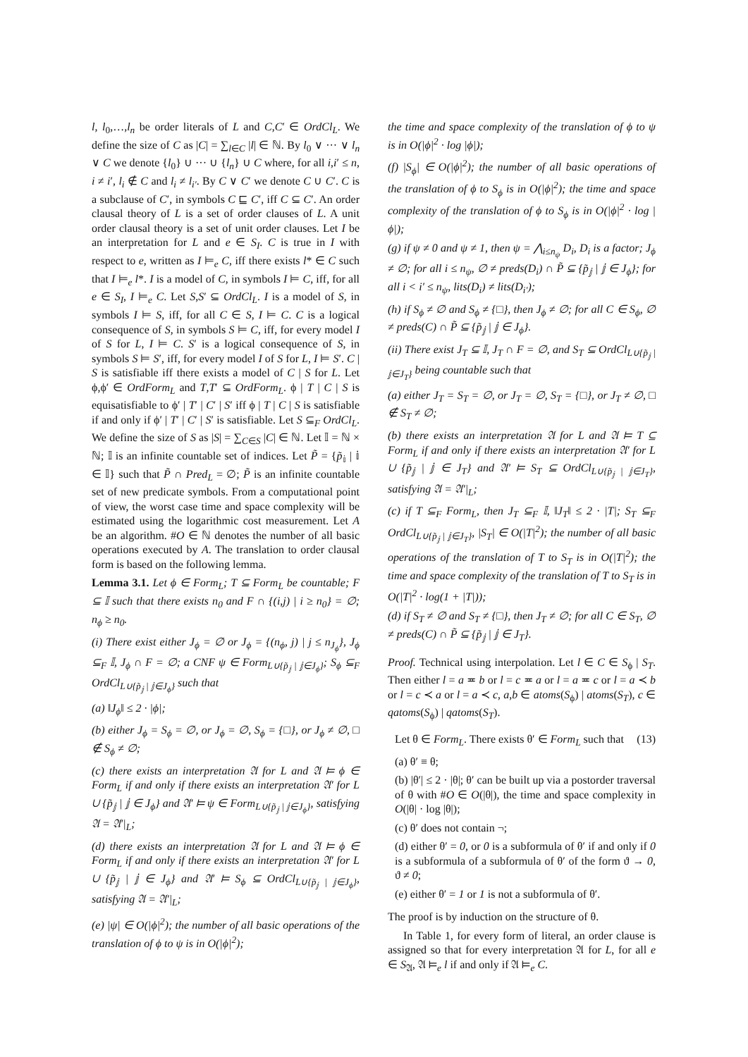l, l<sub>0</sub>,…,l<sub>n</sub> be order literals of L and C,C′ ∈ OrdCl<sub>L</sub>. We define the size of C as |C| = ∑<sub>l∈C</sub> |l| ∈ ℕ. By l<sub>0</sub> ∨ ··· ∨ l<sub>n</sub> ∨ C we denote {l<sub>0</sub>} ∪ ··· ∪ {l<sub>n</sub>} ∪ C where, for all i,i′ ≤ n, i ≠ i′, l<sub>i</sub> ∉ C and l<sub>i</sub> ≠ l<sub>i′</sub>. By C ∨ C′ we denote C ∪ C′. C is a subclause of C′, in symbols C ⊑ C′, iff C ⊆ C′. An order clausal theory of L is a set of order clauses of L. A unit order clausal theory is a set of unit order clauses. Let I be an interpretation for L and e ∈ S<sub>I</sub>. C is true in I with respect to e, written as I ⊨<sub>e</sub> C, iff there exists l* ∈ C such that I ⊨<sub>e</sub> l*. I is a model of C, in symbols I ⊨ C, iff, for all e ∈ S<sub>I</sub>, I ⊨<sub>e</sub> C. Let S,S′ ⊆ OrdCl<sub>L</sub>. I is a model of S, in symbols I ⊨ S, iff, for all C ∈ S, I ⊨ C. C is a logical consequence of S, in symbols S ⊨ C, iff, for every model I of S for L, I ⊨ C. S′ is a logical consequence of S, in symbols S ⊨ S′, iff, for every model I of S for L, I ⊨ S′. C | S is satisfiable iff there exists a model of C | S for L. Let ϕ,ϕ′ ∈ OrdForm<sub>L</sub> and T,T′ ⊆ OrdForm<sub>L</sub>. ϕ | T | C | S is equisatisfiable to ϕ′ | T′ | C′ | S′ iff ϕ | T | C | S is satisfiable if and only if ϕ′ | T′ | C′ | S′ is satisfiable. Let S ⊆<sub>F</sub> OrdCl<sub>L</sub>. We define the size of S as |S| = ∑<sub>C∈S</sub> |C| ∈ ℕ. Let 𝕀 = ℕ × ℕ; 𝕀 is an infinite countable set of indices. Let P̃ = {p̃<sub>𝕚</sub> | 𝕚 ∈ 𝕀} such that P̃ ∩ Pred<sub>L</sub> = ∅; P̃ is an infinite countable set of new predicate symbols. From a computational point of view, the worst case time and space complexity will be estimated using the logarithmic cost measurement. Let A be an algorithm. #O ∈ ℕ denotes the number of all basic operations executed by A. The translation to order clausal form is based on the following lemma.
Lemma 3.1. Let ϕ ∈ Form<sub>L</sub>; T ⊆ Form<sub>L</sub> be countable; F ⊆ 𝕀 such that there exists n<sub>0</sub> and F ∩ {(i,j) | i ≥ n<sub>0</sub>} = ∅; n<sub>ϕ</sub> ≥ n<sub>0</sub>.
(i) There exist either J<sub>ϕ</sub> = ∅ or J<sub>ϕ</sub> = {(n<sub>ϕ</sub>, j) | j ≤ n<sub>J<sub>ϕ</sub></sub>}, J<sub>ϕ</sub> ⊆<sub>F</sub> 𝕀, J<sub>ϕ</sub> ∩ F = ∅; a CNF ψ ∈ Form<sub>L∪{p̃<sub>𝕛</sub> | 𝕛∈J<sub>ϕ</sub>}</sub>; S<sub>ϕ</sub> ⊆<sub>F</sub> OrdCl<sub>L∪{p̃<sub>𝕛</sub> | 𝕛∈J<sub>ϕ</sub>}</sub> such that
(a) ‖J<sub>ϕ</sub>‖ ≤ 2 · |ϕ|;
(b) either J<sub>ϕ</sub> = S<sub>ϕ</sub> = ∅, or J<sub>ϕ</sub> = ∅, S<sub>ϕ</sub> = {□}, or J<sub>ϕ</sub> ≠ ∅, □ ∉ S<sub>ϕ</sub> ≠ ∅;
(c) there exists an interpretation 𝔄 for L and 𝔄 ⊨ ϕ ∈ Form<sub>L</sub> if and only if there exists an interpretation 𝔄′ for L ∪ {p̃<sub>𝕛</sub> | 𝕛 ∈ J<sub>ϕ</sub>} and 𝔄′ ⊨ ψ ∈ Form<sub>L∪{p̃<sub>𝕛</sub> | 𝕛∈J<sub>ϕ</sub>}</sub>, satisfying 𝔄 = 𝔄′|<sub>L</sub>;
(d) there exists an interpretation 𝔄 for L and 𝔄 ⊨ ϕ ∈ Form<sub>L</sub> if and only if there exists an interpretation 𝔄′ for L ∪ {p̃<sub>𝕛</sub> | 𝕛 ∈ J<sub>ϕ</sub>} and 𝔄′ ⊨ S<sub>ϕ</sub> ⊆ OrdCl<sub>L∪{p̃<sub>𝕛</sub> | 𝕛∈J<sub>ϕ</sub>}</sub>, satisfying 𝔄 = 𝔄′|<sub>L</sub>;
(e) |ψ| ∈ O(|ϕ|<sup>2</sup>); the number of all basic operations of the translation of ϕ to ψ is in O(|ϕ|<sup>2</sup>);
the time and space complexity of the translation of ϕ to ψ is in O(|ϕ|<sup>2</sup> · log |ϕ|);
(f) |S<sub>ϕ</sub>| ∈ O(|ϕ|<sup>2</sup>); the number of all basic operations of the translation of ϕ to S<sub>ϕ</sub> is in O(|ϕ|<sup>2</sup>); the time and space complexity of the translation of ϕ to S<sub>ϕ</sub> is in O(|ϕ|<sup>2</sup> · log |ϕ|);
(g) if ψ ≠ 0 and ψ ≠ 1, then ψ = ⋀<sub>i≤n<sub>ψ</sub></sub> D<sub>i</sub>, D<sub>i</sub> is a factor; J<sub>ϕ</sub> ≠ ∅; for all i ≤ n<sub>ψ</sub>, ∅ ≠ preds(D<sub>i</sub>) ∩ P̃ ⊆ {p̃<sub>𝕛</sub> | 𝕛 ∈ J<sub>ϕ</sub>}; for all i < i′ ≤ n<sub>ψ</sub>, lits(D<sub>i</sub>) ≠ lits(D<sub>i′</sub>);
(h) if S<sub>ϕ</sub> ≠ ∅ and S<sub>ϕ</sub> ≠ {□}, then J<sub>ϕ</sub> ≠ ∅; for all C ∈ S<sub>ϕ</sub>, ∅ ≠ preds(C) ∩ P̃ ⊆ {p̃<sub>𝕛</sub> | 𝕛 ∈ J<sub>ϕ</sub>}.
(ii) There exist J<sub>T</sub> ⊆ 𝕀, J<sub>T</sub> ∩ F = ∅, and S<sub>T</sub> ⊆ OrdCl<sub>L∪{p̃<sub>𝕛</sub> | 𝕛∈J<sub>T</sub>}</sub> being countable such that
(a) either J<sub>T</sub> = S<sub>T</sub> = ∅, or J<sub>T</sub> = ∅, S<sub>T</sub> = {□}, or J<sub>T</sub> ≠ ∅, □ ∉ S<sub>T</sub> ≠ ∅;
(b) there exists an interpretation 𝔄 for L and 𝔄 ⊨ T ⊆ Form<sub>L</sub> if and only if there exists an interpretation 𝔄′ for L ∪ {p̃<sub>𝕛</sub> | 𝕛 ∈ J<sub>T</sub>} and 𝔄′ ⊨ S<sub>T</sub> ⊆ OrdCl<sub>L∪{p̃<sub>𝕛</sub> | 𝕛∈J<sub>T</sub>}</sub>, satisfying 𝔄 = 𝔄′|<sub>L</sub>;
(c) if T ⊆<sub>F</sub> Form<sub>L</sub>, then J<sub>T</sub> ⊆<sub>F</sub> 𝕀, ‖J<sub>T</sub>‖ ≤ 2 · |T|; S<sub>T</sub> ⊆<sub>F</sub> OrdCl<sub>L∪{p̃<sub>𝕛</sub> | 𝕛∈J<sub>T</sub>}</sub>, |S<sub>T</sub>| ∈ O(|T|<sup>2</sup>); the number of all basic operations of the translation of T to S<sub>T</sub> is in O(|T|<sup>2</sup>); the time and space complexity of the translation of T to S<sub>T</sub> is in O(|T|<sup>2</sup> · log(1 + |T|));
(d) if S<sub>T</sub> ≠ ∅ and S<sub>T</sub> ≠ {□}, then J<sub>T</sub> ≠ ∅; for all C ∈ S<sub>T</sub>, ∅ ≠ preds(C) ∩ P̃ ⊆ {p̃<sub>𝕛</sub> | 𝕛 ∈ J<sub>T</sub>}.
Proof. Technical using interpolation. Let l ∈ C ∈ S<sub>ϕ</sub> | S<sub>T</sub>. Then either l = a ≖ b or l = c ≖ a or l = a ≖ c or l = a ≺ b or l = c ≺ a or l = a ≺ c, a,b ∈ atoms(S<sub>ϕ</sub>) | atoms(S<sub>T</sub>), c ∈ qatoms(S<sub>ϕ</sub>) | qatoms(S<sub>T</sub>).
Let θ ∈ Form<sub>L</sub>. There exists θ′ ∈ Form<sub>L</sub> such that (13)
(a) θ′ ≡ θ;
(b) |θ′| ≤ 2 · |θ|; θ′ can be built up via a postorder traversal of θ with #O ∈ O(|θ|), the time and space complexity in O(|θ| · log |θ|);
(c) θ′ does not contain ¬;
(d) either θ′ = 0, or 0 is a subformula of θ′ if and only if 0 is a subformula of a subformula of θ′ of the form ϑ → 0, ϑ ≠ 0;
(e) either θ′ = 1 or 1 is not a subformula of θ′.
The proof is by induction on the structure of θ.
In Table 1, for every form of literal, an order clause is assigned so that for every interpretation 𝔄 for L, for all e ∈ S<sub>𝔄</sub>, 𝔄 ⊨<sub>e</sub> l if and only if 𝔄 ⊨<sub>e</sub> C.